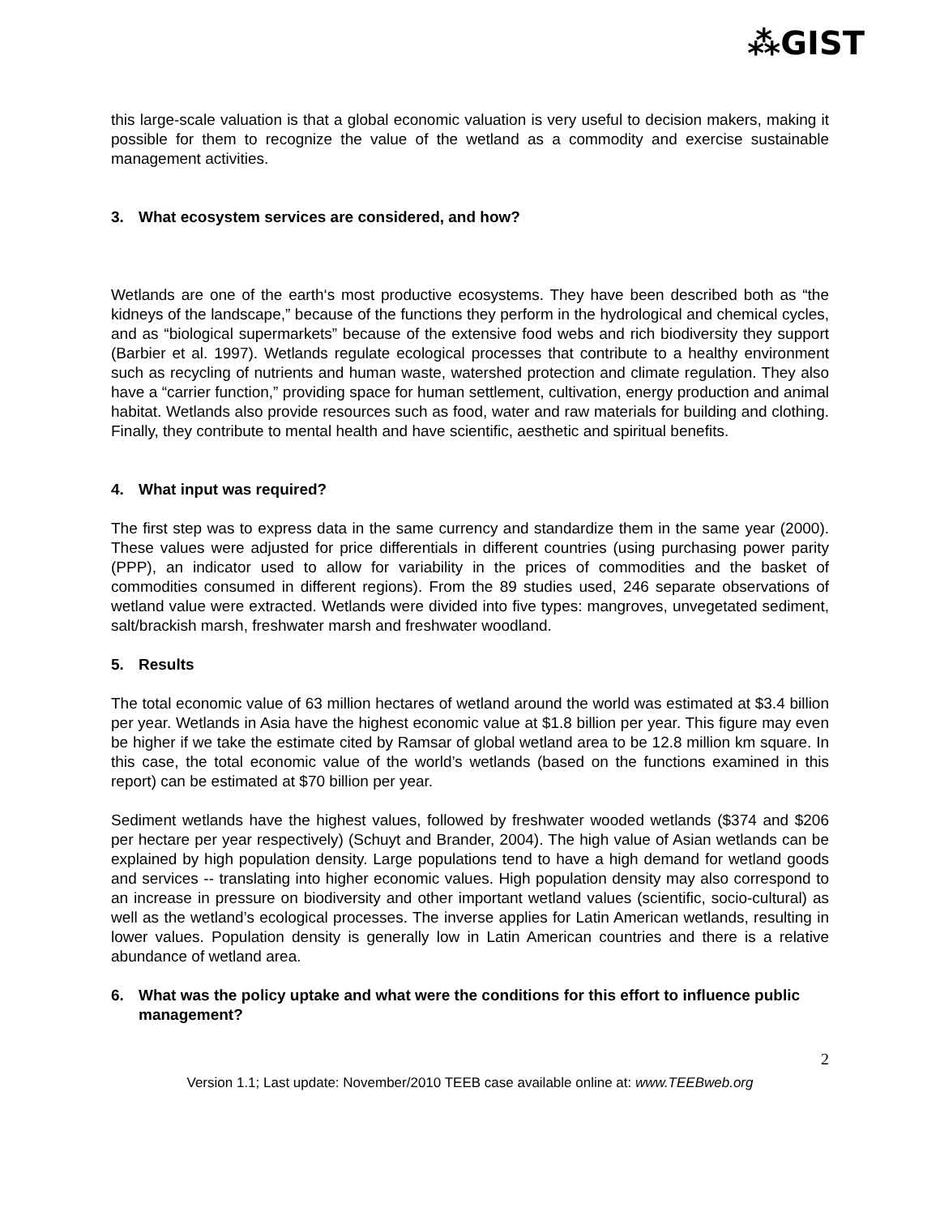⁂GIST
this large-scale valuation is that a global economic valuation is very useful to decision makers, making it possible for them to recognize the value of the wetland as a commodity and exercise sustainable management activities.
3. What ecosystem services are considered, and how?
Wetlands are one of the earth‘s most productive ecosystems. They have been described both as “the kidneys of the landscape,” because of the functions they perform in the hydrological and chemical cycles, and as “biological supermarkets” because of the extensive food webs and rich biodiversity they support (Barbier et al. 1997). Wetlands regulate ecological processes that contribute to a healthy environment such as recycling of nutrients and human waste, watershed protection and climate regulation. They also have a “carrier function,” providing space for human settlement, cultivation, energy production and animal habitat. Wetlands also provide resources such as food, water and raw materials for building and clothing. Finally, they contribute to mental health and have scientific, aesthetic and spiritual benefits.
4. What input was required?
The first step was to express data in the same currency and standardize them in the same year (2000). These values were adjusted for price differentials in different countries (using purchasing power parity (PPP), an indicator used to allow for variability in the prices of commodities and the basket of commodities consumed in different regions). From the 89 studies used, 246 separate observations of wetland value were extracted. Wetlands were divided into five types: mangroves, unvegetated sediment, salt/brackish marsh, freshwater marsh and freshwater woodland.
5. Results
The total economic value of 63 million hectares of wetland around the world was estimated at $3.4 billion per year. Wetlands in Asia have the highest economic value at $1.8 billion per year. This figure may even be higher if we take the estimate cited by Ramsar of global wetland area to be 12.8 million km square. In this case, the total economic value of the world’s wetlands (based on the functions examined in this report) can be estimated at $70 billion per year.
Sediment wetlands have the highest values, followed by freshwater wooded wetlands ($374 and $206 per hectare per year respectively) (Schuyt and Brander, 2004). The high value of Asian wetlands can be explained by high population density. Large populations tend to have a high demand for wetland goods and services -- translating into higher economic values. High population density may also correspond to an increase in pressure on biodiversity and other important wetland values (scientific, socio-cultural) as well as the wetland’s ecological processes. The inverse applies for Latin American wetlands, resulting in lower values. Population density is generally low in Latin American countries and there is a relative abundance of wetland area.
6. What was the policy uptake and what were the conditions for this effort to influence public management?
2
Version 1.1; Last update: November/2010 TEEB case available online at: www.TEEBweb.org